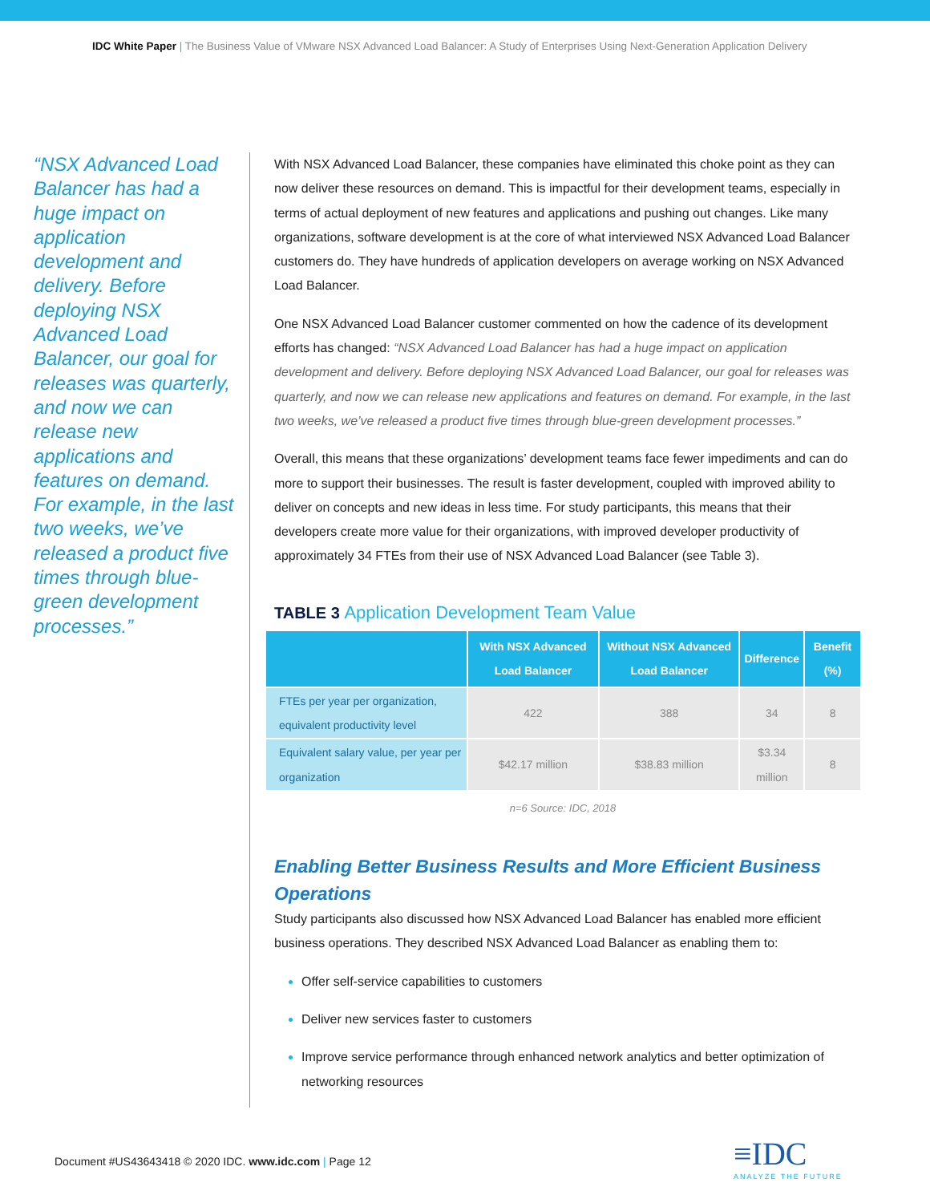IDC White Paper | The Business Value of VMware NSX Advanced Load Balancer: A Study of Enterprises Using Next-Generation Application Delivery
“NSX Advanced Load Balancer has had a huge impact on application development and delivery. Before deploying NSX Advanced Load Balancer, our goal for releases was quarterly, and now we can release new applications and features on demand. For example, in the last two weeks, we’ve released a product five times through blue-green development processes.”
With NSX Advanced Load Balancer, these companies have eliminated this choke point as they can now deliver these resources on demand. This is impactful for their development teams, especially in terms of actual deployment of new features and applications and pushing out changes. Like many organizations, software development is at the core of what interviewed NSX Advanced Load Balancer customers do. They have hundreds of application developers on average working on NSX Advanced Load Balancer.
One NSX Advanced Load Balancer customer commented on how the cadence of its development efforts has changed: “NSX Advanced Load Balancer has had a huge impact on application development and delivery. Before deploying NSX Advanced Load Balancer, our goal for releases was quarterly, and now we can release new applications and features on demand. For example, in the last two weeks, we’ve released a product five times through blue-green development processes.”
Overall, this means that these organizations’ development teams face fewer impediments and can do more to support their businesses. The result is faster development, coupled with improved ability to deliver on concepts and new ideas in less time. For study participants, this means that their developers create more value for their organizations, with improved developer productivity of approximately 34 FTEs from their use of NSX Advanced Load Balancer (see Table 3).
TABLE 3 Application Development Team Value
| | With NSX Advanced Load Balancer | Without NSX Advanced Load Balancer | Difference | Benefit (%) |
| --- | --- | --- | --- | --- |
| FTEs per year per organization, equivalent productivity level | 422 | 388 | 34 | 8 |
| Equivalent salary value, per year per organization | $42.17 million | $38.83 million | $3.34 million | 8 |
n=6 Source: IDC, 2018
Enabling Better Business Results and More Efficient Business Operations
Study participants also discussed how NSX Advanced Load Balancer has enabled more efficient business operations. They described NSX Advanced Load Balancer as enabling them to:
Offer self-service capabilities to customers
Deliver new services faster to customers
Improve service performance through enhanced network analytics and better optimization of networking resources
Document #US43643418 © 2020 IDC. www.idc.com | Page 12
≡IDC
ANALYZE THE FUTURE